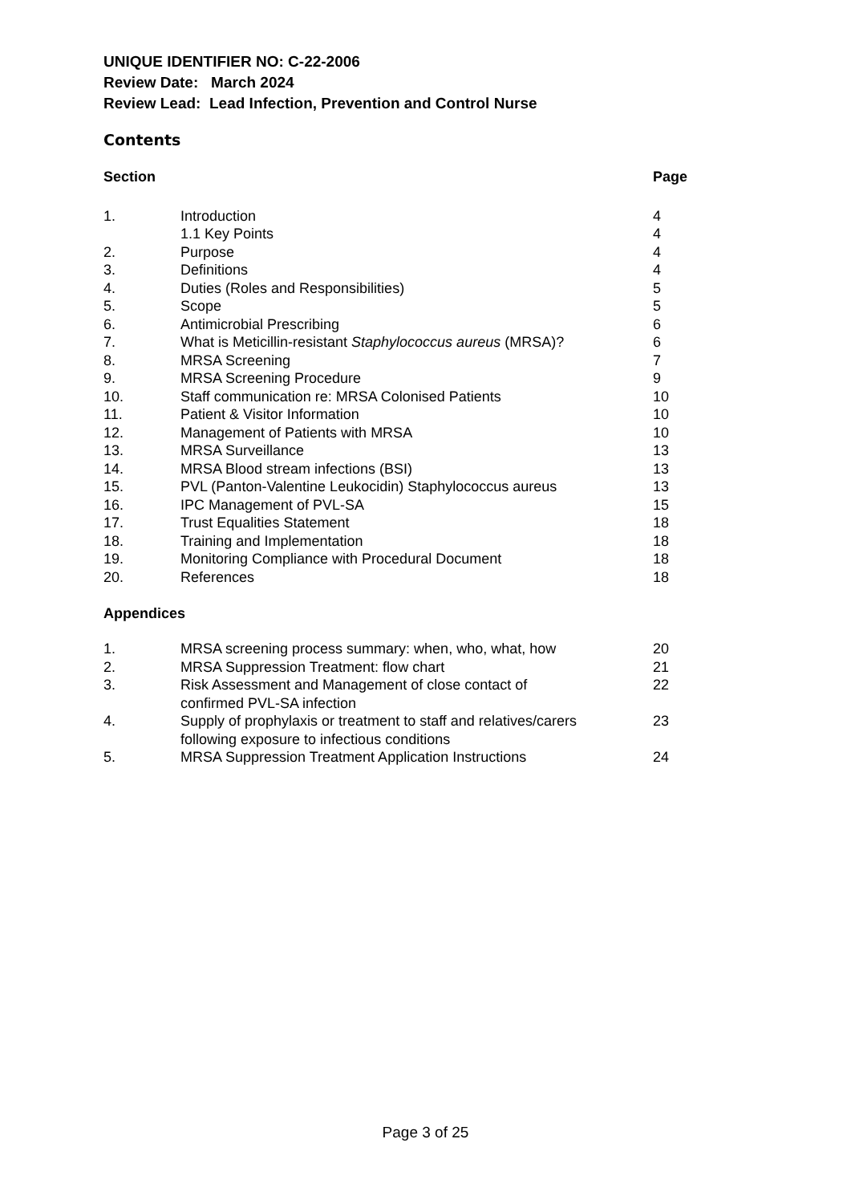UNIQUE IDENTIFIER NO: C-22-2006
Review Date: March 2024
Review Lead: Lead Infection, Prevention and Control Nurse
Contents
| Section | | Page |
| --- | --- | --- |
| 1. | Introduction | 4 |
| | 1.1 Key Points | 4 |
| 2. | Purpose | 4 |
| 3. | Definitions | 4 |
| 4. | Duties (Roles and Responsibilities) | 5 |
| 5. | Scope | 5 |
| 6. | Antimicrobial Prescribing | 6 |
| 7. | What is Meticillin-resistant Staphylococcus aureus (MRSA)? | 6 |
| 8. | MRSA Screening | 7 |
| 9. | MRSA Screening Procedure | 9 |
| 10. | Staff communication re: MRSA Colonised Patients | 10 |
| 11. | Patient & Visitor Information | 10 |
| 12. | Management of Patients with MRSA | 10 |
| 13. | MRSA Surveillance | 13 |
| 14. | MRSA Blood stream infections (BSI) | 13 |
| 15. | PVL (Panton-Valentine Leukocidin) Staphylococcus aureus | 13 |
| 16. | IPC Management of PVL-SA | 15 |
| 17. | Trust Equalities Statement | 18 |
| 18. | Training and Implementation | 18 |
| 19. | Monitoring Compliance with Procedural Document | 18 |
| 20. | References | 18 |
Appendices
| 1. | MRSA screening process summary: when, who, what, how | 20 |
| 2. | MRSA Suppression Treatment: flow chart | 21 |
| 3. | Risk Assessment and Management of close contact of confirmed PVL-SA infection | 22 |
| 4. | Supply of prophylaxis or treatment to staff and relatives/carers following exposure to infectious conditions | 23 |
| 5. | MRSA Suppression Treatment Application Instructions | 24 |
Page 3 of 25